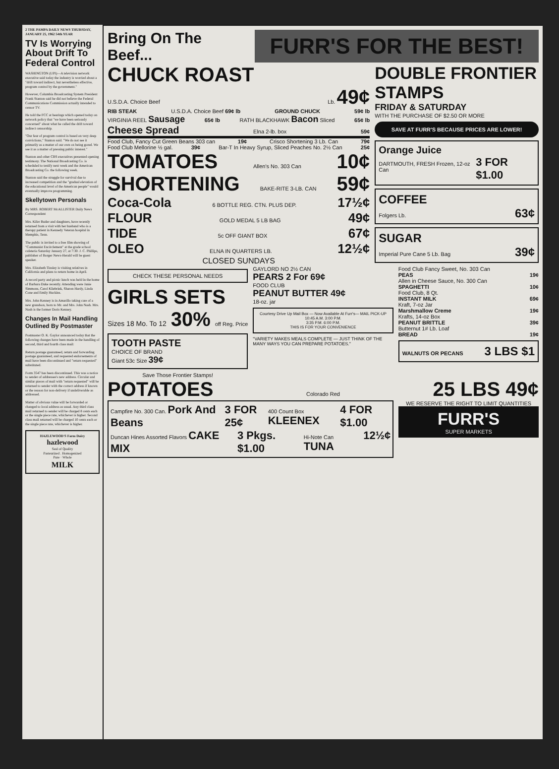2 THE PAMPA DAILY NEWS THURSDAY, JANUARY 25, 1962 54th YEAR
TV Is Worrying About Drift To Federal Control
WASHINGTON (UPI)—A television network executive said today the industry is worried about a "drift toward indirect, but nevertheless effective, program control by the government."
However, Columbia Broadcasting System President Frank Stanton said he did not believe the Federal Communications Commission actually intended to censor TV.
He told the FCC at hearings which opened today on network policy that "we have been seriously concerned" about what he called the drift toward indirect censorship.
"Our fear of program control is based on very deep convictions," Stanton said. "We do not see it primarily as a matter of our own ox being gored. We see it as a matter of pressing public interest."
Stanton and other CBS executives presented opening testimony. The National Broadcasting Co. is scheduled to testify next week and the American Broadcasting Co. the following week.
Stanton said the struggle for survival due to increased competition and the "gradual elevation of the educational level of the American people" would eventually improve programming.
Skellytown Personals
By MRS. ROBERT McALLISTER Daily News Correspondent
Mrs. Kifer Butler and daughters, have recently returned from a visit with her husband who is a therapy patient in Kennedy Veteran hospital in Memphis, Tenn.
The public is invited to a free film showing of "Communist Encirclement" at the grade school cafeteria Saturday January 27, at 7:30. J. C. Phillips, publisher of Borger News-Herald will be guest speaker.
Mrs. Elizabeth Tinsley is visiting relatives in California and plans to return home in April.
A record party and picnic lunch was held in the home of Barbara Duke recently. Attending were Janie Simmons, Carol Kliebrink, Sharon Hardy, Linda Cone and Emily Huckins.
Mrs. John Kenney is in Amarillo taking care of a new grandson, born to Mr. and Mrs. John Nash. Mrs. Nash is the former Doris Kenney.
Changes In Mail Handling Outlined By Postmaster
Postmaster O. K. Gaylor announced today that the following changes have been made in the handling of second, third and fourth class mail:
Return postage guaranteed, return and forwarding postage guaranteed, and requested endorsements of mail have been discontinued and "return requested" substituted.
Form 3547 has been discontinued. This was a notice to sender of addressee's new address. Circular and similar pieces of mail with "return requested" will be returned to sender with the correct address if known or the reason for non-delivery if undeliverable as addressed.
Matter of obvious value will be forwarded or changed to local address as usual. Any third class mail returned to sender will be charged 8 cents each or the single piece rate, whichever is higher. Second class mail returned will be charged 10 cents each or the single piece rate, whichever is higher.
HAZLEWOOD'S Farm Dairy
hazlewood
Seal of Quality
Pasteurized . Homogenized
Pure · Whole
MILK
Bring On The Beef...
FURR'S FOR THE BEST!
CHUCK ROAST
U.S.D.A. Choice Beef Lb. 49¢
RIB STEAK U.S.D.A. Choice Beef 69¢ lb GROUND CHUCK 59¢ lb
VIRGINIA REEL Sausage 65¢ lb RATH BLACKHAWK Bacon Sliced 65¢ lb
Cheese Spread Elna 2-lb. box 59¢
Food Club, Fancy Cut Green Beans 303 can 19¢ Crisco Shortening 3 Lb. Can 79¢
Food Club Mellorine ½ gal. 39¢ Bar-T In Heavy Syrup, Sliced Peaches No. 2½ Can 25¢
TOMATOES Allen's No. 303 Can 10¢
SHORTENING BAKE-RITE 3-LB. CAN 59¢
Coca-Cola 6 BOTTLE REG. CTN. PLUS DEP. 17½¢
FLOUR GOLD MEDAL 5 LB BAG 49¢
TIDE 5c OFF GIANT BOX 67¢
OLEO ELNA IN QUARTERS LB. 12½¢
CLOSED SUNDAYS
DOUBLE FRONTIER STAMPS
FRIDAY & SATURDAY
WITH THE PURCHASE OF $2.50 OR MORE
SAVE AT FURR'S BECAUSE PRICES ARE LOWER!
Orange Juice
DARTMOUTH, FRESH Frozen, 12-oz Can 3 FOR $1.00
COFFEE
Folgers Lb. 63¢
SUGAR
Imperial Pure Cane 5 Lb. Bag 39¢
CHECK THESE PERSONAL NEEDS
GIRLS SETS
Sizes 18 Mo. To 12 30% off Reg. Price
TOOTH PASTE
CHOICE OF BRAND
Giant 53c Size 39¢
Save Those Frontier Stamps!
GAYLORD NO 2½ CAN
PEARS 2 For 69¢
FOOD CLUB
PEANUT BUTTER 49¢
18-oz. jar
Courtesy Drive Up Mail Box — Now Available At Furr's— MAIL PICK-UP
10:45 A.M. 3:00 P.M.
3:35 P.M. 6:00 P.M.
THIS IS FOR YOUR CONVENIENCE
"VARIETY MAKES MEALS COMPLETE — JUST THINK OF THE MANY WAYS YOU CAN PREPARE POTATOES."
Food Club Fancy Sweet, No. 303 Can
PEAS 19¢
Allen in Cheese Sauce, No. 300 Can
SPAGHETTI 10¢
Food Club, 8 Qt.
INSTANT MILK 69¢
Kraft, 7-oz Jar
Marshmallow Creme 19¢
Krafts, 14-oz Box
PEANUT BRITTLE 39¢
Butternut 1# Lb. Loaf
BREAD 19¢
WALNUTS OR PECANS 3 LBS $1
POTATOES Colorado Red 25 LBS 49¢
Campfire No. 300 Can. Pork And Beans 3 FOR 25¢ 400 Count Box KLEENEX 4 FOR $1.00
Duncan Hines Assorted Flavors CAKE MIX 3 Pkgs. $1.00 Hi-Note Can TUNA 12½¢
WE RESERVE THE RIGHT TO LIMIT QUANTITIES
FURR'S
SUPER MARKETS